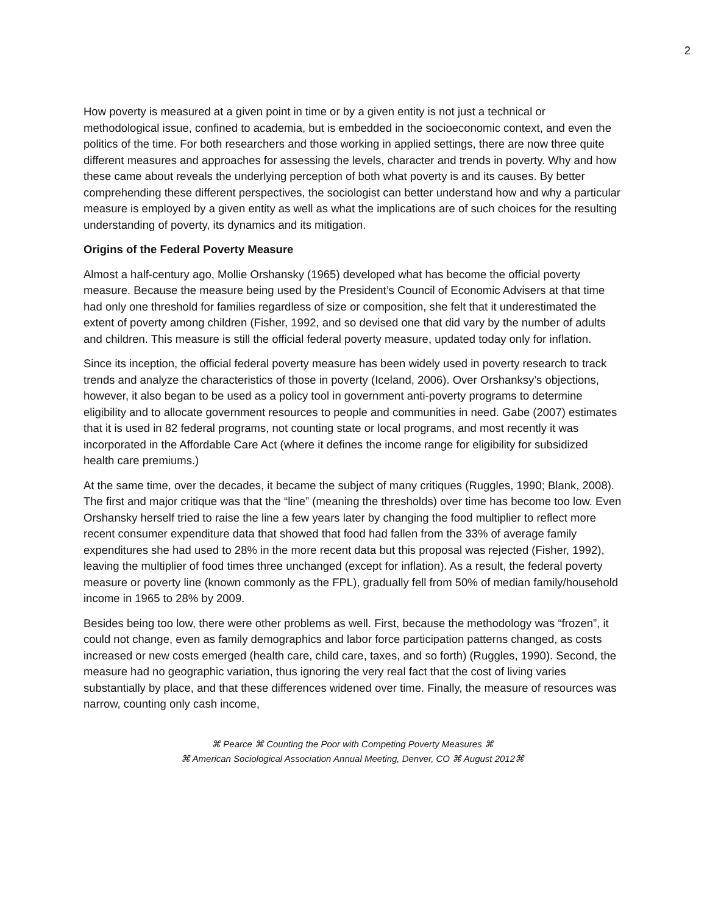2
How poverty is measured at a given point in time or by a given entity is not just a technical or methodological issue, confined to academia, but is embedded in the socioeconomic context, and even the politics of the time. For both researchers and those working in applied settings, there are now three quite different measures and approaches for assessing the levels, character and trends in poverty. Why and how these came about reveals the underlying perception of both what poverty is and its causes. By better comprehending these different perspectives, the sociologist can better understand how and why a particular measure is employed by a given entity as well as what the implications are of such choices for the resulting understanding of poverty, its dynamics and its mitigation.
Origins of the Federal Poverty Measure
Almost a half-century ago, Mollie Orshansky (1965) developed what has become the official poverty measure. Because the measure being used by the President’s Council of Economic Advisers at that time had only one threshold for families regardless of size or composition, she felt that it underestimated the extent of poverty among children (Fisher, 1992, and so devised one that did vary by the number of adults and children. This measure is still the official federal poverty measure, updated today only for inflation.
Since its inception, the official federal poverty measure has been widely used in poverty research to track trends and analyze the characteristics of those in poverty (Iceland, 2006). Over Orshanksy’s objections, however, it also began to be used as a policy tool in government anti-poverty programs to determine eligibility and to allocate government resources to people and communities in need. Gabe (2007) estimates that it is used in 82 federal programs, not counting state or local programs, and most recently it was incorporated in the Affordable Care Act (where it defines the income range for eligibility for subsidized health care premiums.)
At the same time, over the decades, it became the subject of many critiques (Ruggles, 1990; Blank, 2008). The first and major critique was that the “line” (meaning the thresholds) over time has become too low. Even Orshansky herself tried to raise the line a few years later by changing the food multiplier to reflect more recent consumer expenditure data that showed that food had fallen from the 33% of average family expenditures she had used to 28% in the more recent data but this proposal was rejected (Fisher, 1992), leaving the multiplier of food times three unchanged (except for inflation). As a result, the federal poverty measure or poverty line (known commonly as the FPL), gradually fell from 50% of median family/household income in 1965 to 28% by 2009.
Besides being too low, there were other problems as well. First, because the methodology was “frozen”, it could not change, even as family demographics and labor force participation patterns changed, as costs increased or new costs emerged (health care, child care, taxes, and so forth) (Ruggles, 1990). Second, the measure had no geographic variation, thus ignoring the very real fact that the cost of living varies substantially by place, and that these differences widened over time. Finally, the measure of resources was narrow, counting only cash income,
⌘ Pearce ⌘ Counting the Poor with Competing Poverty Measures ⌘
⌘ American Sociological Association Annual Meeting, Denver, CO ⌘ August 2012⌘